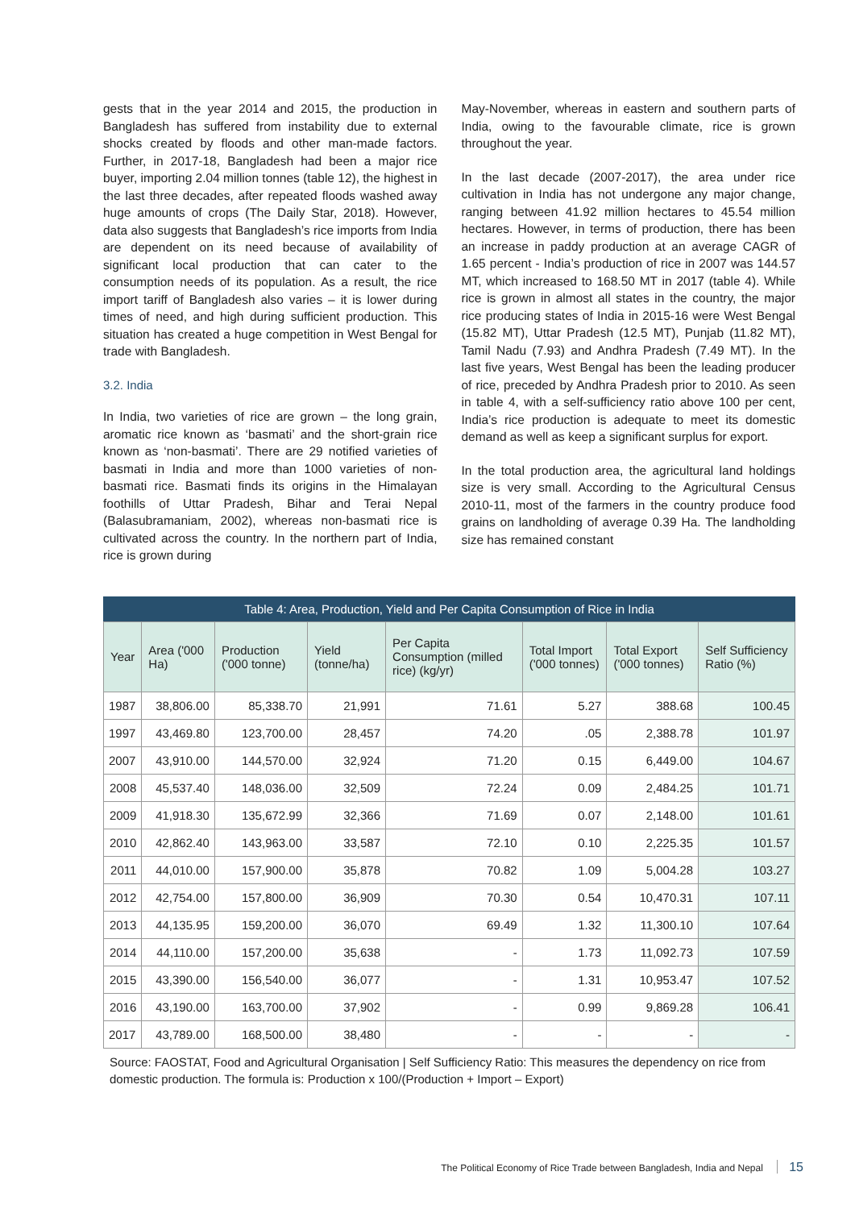gests that in the year 2014 and 2015, the production in Bangladesh has suffered from instability due to external shocks created by floods and other man-made factors. Further, in 2017-18, Bangladesh had been a major rice buyer, importing 2.04 million tonnes (table 12), the highest in the last three decades, after repeated floods washed away huge amounts of crops (The Daily Star, 2018). However, data also suggests that Bangladesh’s rice imports from India are dependent on its need because of availability of significant local production that can cater to the consumption needs of its population. As a result, the rice import tariff of Bangladesh also varies – it is lower during times of need, and high during sufficient production. This situation has created a huge competition in West Bengal for trade with Bangladesh.
3.2. India
In India, two varieties of rice are grown – the long grain, aromatic rice known as ‘basmati’ and the short-grain rice known as ‘non-basmati’. There are 29 notified varieties of basmati in India and more than 1000 varieties of non-basmati rice. Basmati finds its origins in the Himalayan foothills of Uttar Pradesh, Bihar and Terai Nepal (Balasubramaniam, 2002), whereas non-basmati rice is cultivated across the country. In the northern part of India, rice is grown during
May-November, whereas in eastern and southern parts of India, owing to the favourable climate, rice is grown throughout the year.
In the last decade (2007-2017), the area under rice cultivation in India has not undergone any major change, ranging between 41.92 million hectares to 45.54 million hectares. However, in terms of production, there has been an increase in paddy production at an average CAGR of 1.65 percent - India’s production of rice in 2007 was 144.57 MT, which increased to 168.50 MT in 2017 (table 4). While rice is grown in almost all states in the country, the major rice producing states of India in 2015-16 were West Bengal (15.82 MT), Uttar Pradesh (12.5 MT), Punjab (11.82 MT), Tamil Nadu (7.93) and Andhra Pradesh (7.49 MT). In the last five years, West Bengal has been the leading producer of rice, preceded by Andhra Pradesh prior to 2010. As seen in table 4, with a self-sufficiency ratio above 100 per cent, India’s rice production is adequate to meet its domestic demand as well as keep a significant surplus for export.
In the total production area, the agricultural land holdings size is very small. According to the Agricultural Census 2010-11, most of the farmers in the country produce food grains on landholding of average 0.39 Ha. The landholding size has remained constant
Table 4: Area, Production, Yield and Per Capita Consumption of Rice in India
| Year | Area ('000 Ha) | Production ('000 tonne) | Yield (tonne/ha) | Per Capita Consumption (milled rice) (kg/yr) | Total Import ('000 tonnes) | Total Export ('000 tonnes) | Self Sufficiency Ratio (%) |
| --- | --- | --- | --- | --- | --- | --- | --- |
| 1987 | 38,806.00 | 85,338.70 | 21,991 | 71.61 | 5.27 | 388.68 | 100.45 |
| 1997 | 43,469.80 | 123,700.00 | 28,457 | 74.20 | .05 | 2,388.78 | 101.97 |
| 2007 | 43,910.00 | 144,570.00 | 32,924 | 71.20 | 0.15 | 6,449.00 | 104.67 |
| 2008 | 45,537.40 | 148,036.00 | 32,509 | 72.24 | 0.09 | 2,484.25 | 101.71 |
| 2009 | 41,918.30 | 135,672.99 | 32,366 | 71.69 | 0.07 | 2,148.00 | 101.61 |
| 2010 | 42,862.40 | 143,963.00 | 33,587 | 72.10 | 0.10 | 2,225.35 | 101.57 |
| 2011 | 44,010.00 | 157,900.00 | 35,878 | 70.82 | 1.09 | 5,004.28 | 103.27 |
| 2012 | 42,754.00 | 157,800.00 | 36,909 | 70.30 | 0.54 | 10,470.31 | 107.11 |
| 2013 | 44,135.95 | 159,200.00 | 36,070 | 69.49 | 1.32 | 11,300.10 | 107.64 |
| 2014 | 44,110.00 | 157,200.00 | 35,638 | - | 1.73 | 11,092.73 | 107.59 |
| 2015 | 43,390.00 | 156,540.00 | 36,077 | - | 1.31 | 10,953.47 | 107.52 |
| 2016 | 43,190.00 | 163,700.00 | 37,902 | - | 0.99 | 9,869.28 | 106.41 |
| 2017 | 43,789.00 | 168,500.00 | 38,480 | - | - | - | - |
Source: FAOSTAT, Food and Agricultural Organisation | Self Sufficiency Ratio: This measures the dependency on rice from domestic production. The formula is: Production x 100/(Production + Import – Export)
The Political Economy of Rice Trade between Bangladesh, India and Nepal 15